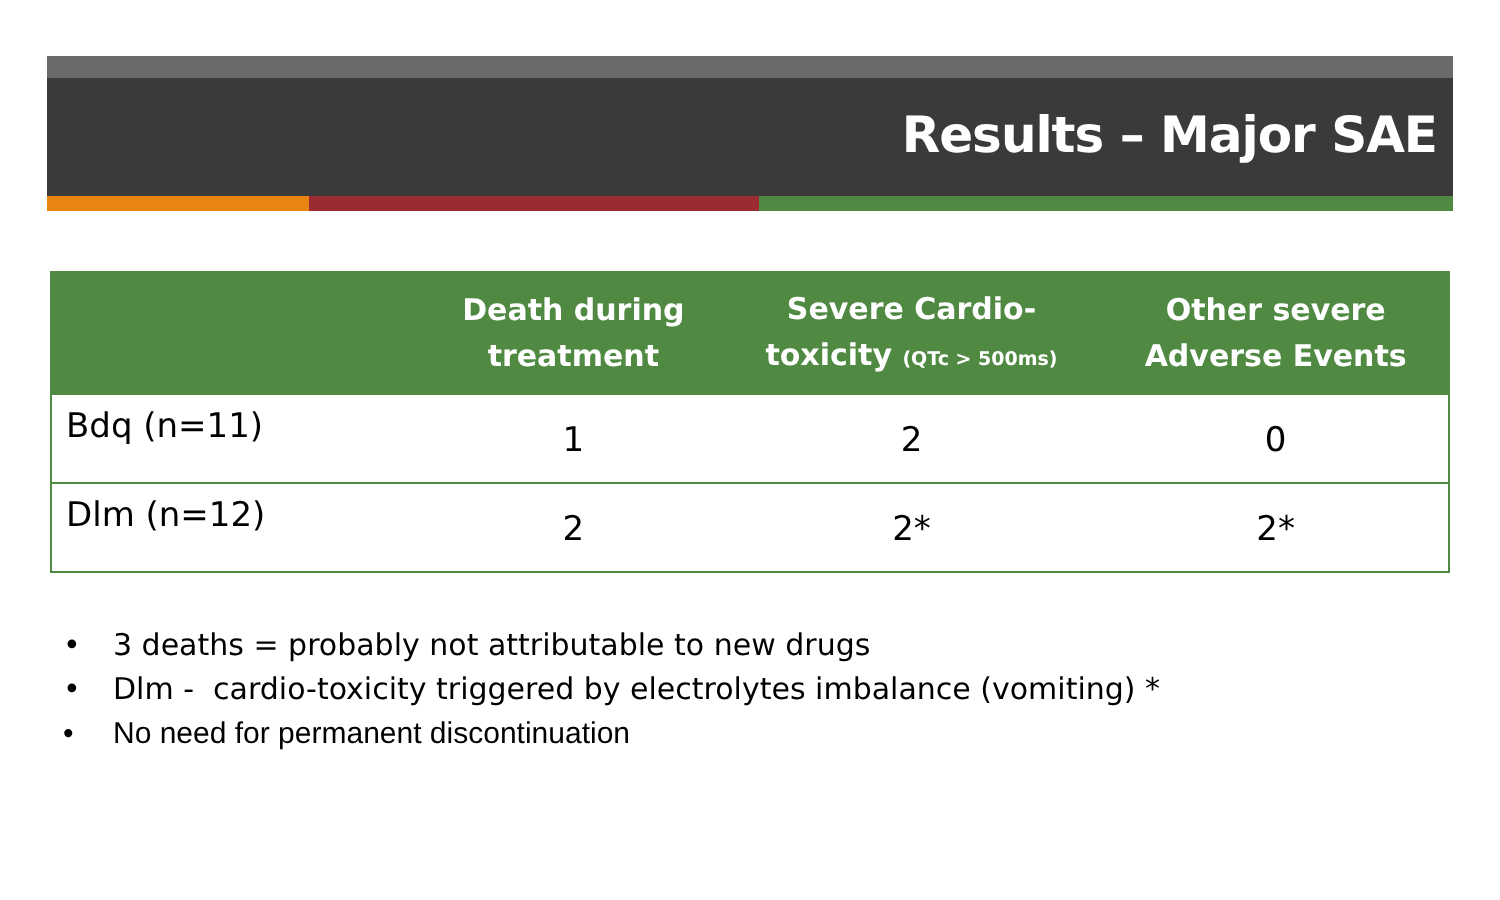Results – Major SAE
| | Death during treatment | Severe Cardio- toxicity (QTc > 500ms) | Other severe Adverse Events |
| --- | --- | --- | --- |
| Bdq (n=11) | 1 | 2 | 0 |
| Dlm (n=12) | 2 | 2* | 2* |
• 3 deaths = probably not attributable to new drugs
• Dlm - cardio-toxicity triggered by electrolytes imbalance (vomiting) *
• No need for permanent discontinuation